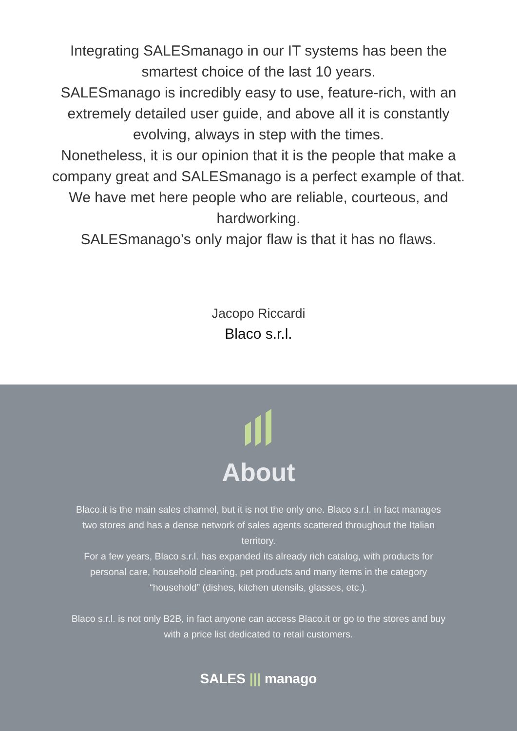Integrating SALESmanago in our IT systems has been the smartest choice of the last 10 years.
SALESmanago is incredibly easy to use, feature-rich, with an extremely detailed user guide, and above all it is constantly evolving, always in step with the times.
Nonetheless, it is our opinion that it is the people that make a company great and SALESmanago is a perfect example of that. We have met here people who are reliable, courteous, and hardworking.
SALESmanago’s only major flaw is that it has no flaws.
Jacopo Riccardi
Blaco s.r.l.
About
Blaco.it is the main sales channel, but it is not the only one. Blaco s.r.l. in fact manages two stores and has a dense network of sales agents scattered throughout the Italian territory.
For a few years, Blaco s.r.l. has expanded its already rich catalog, with products for personal care, household cleaning, pet products and many items in the category “household” (dishes, kitchen utensils, glasses, etc.).
Blaco s.r.l. is not only B2B, in fact anyone can access Blaco.it or go to the stores and buy with a price list dedicated to retail customers.
SALES ||| manago